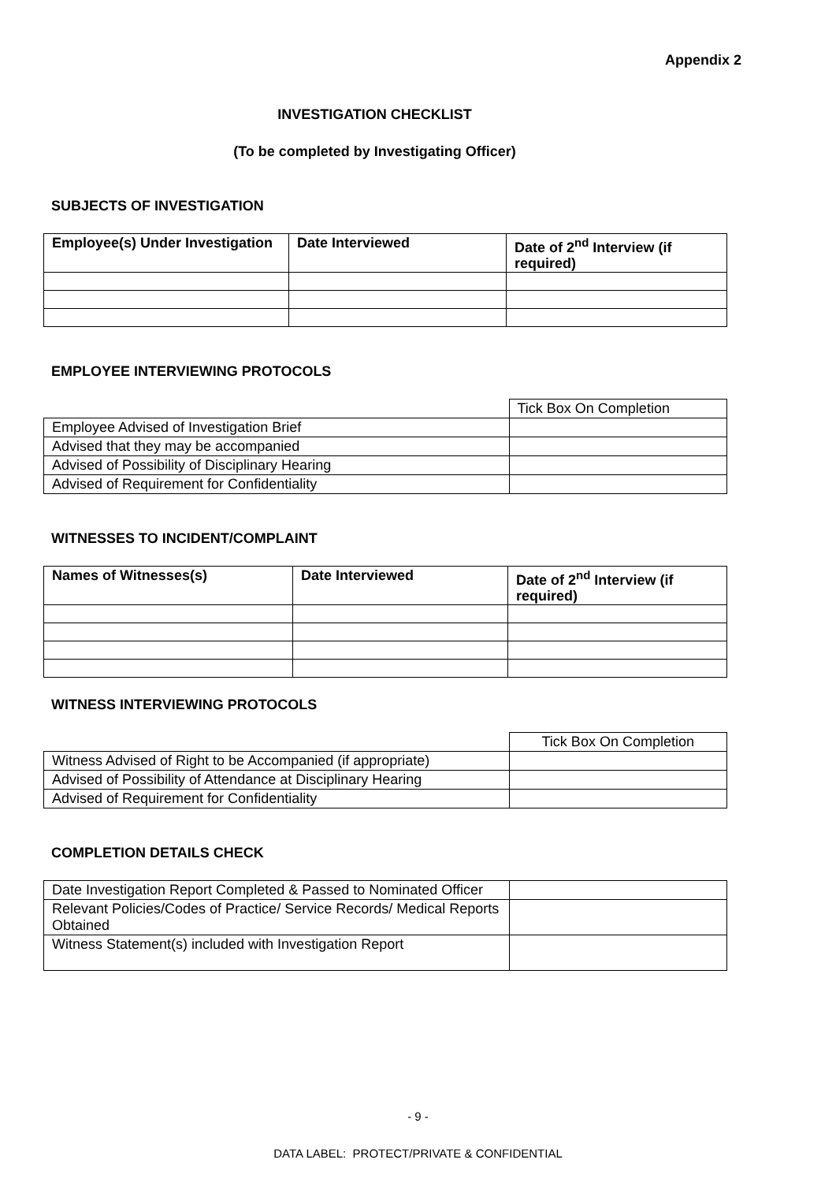Appendix 2
INVESTIGATION CHECKLIST
(To be completed by Investigating Officer)
SUBJECTS OF INVESTIGATION
| Employee(s) Under Investigation | Date Interviewed | Date of 2<sup>nd</sup> Interview (if required) |
| --- | --- | --- |
EMPLOYEE INTERVIEWING PROTOCOLS
| | Tick Box On Completion |
| Employee Advised of Investigation Brief | |
| Advised that they may be accompanied | |
| Advised of Possibility of Disciplinary Hearing | |
| Advised of Requirement for Confidentiality | |
WITNESSES TO INCIDENT/COMPLAINT
| Names of Witnesses(s) | Date Interviewed | Date of 2<sup>nd</sup> Interview (if required) |
| --- | --- | --- |
WITNESS INTERVIEWING PROTOCOLS
| | Tick Box On Completion |
| Witness Advised of Right to be Accompanied (if appropriate) | |
| Advised of Possibility of Attendance at Disciplinary Hearing | |
| Advised of Requirement for Confidentiality | |
COMPLETION DETAILS CHECK
| Date Investigation Report Completed & Passed to Nominated Officer | |
| Relevant Policies/Codes of Practice/ Service Records/ Medical Reports Obtained | |
| Witness Statement(s) included with Investigation Report | |
- 9 -
DATA LABEL: PROTECT/PRIVATE & CONFIDENTIAL